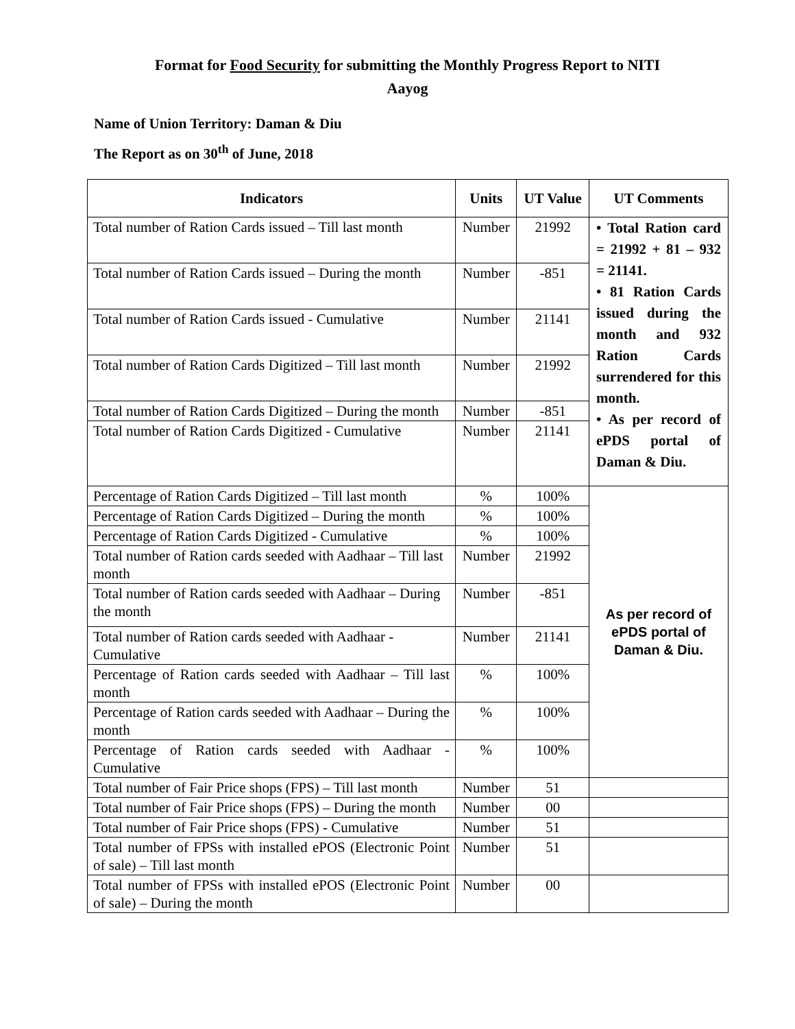Format for Food Security for submitting the Monthly Progress Report to NITI
Aayog
Name of Union Territory: Daman & Diu
The Report as on 30<sup>th</sup> of June, 2018
| Indicators | Units | UT Value | UT Comments |
| --- | --- | --- | --- |
| Total number of Ration Cards issued – Till last month | Number | 21992 | • Total Ration card = 21992 + 81 – 932 = 21141. • 81 Ration Cards issued during the month and 932 Ration Cards surrendered for this month. • As per record of ePDS portal of Daman & Diu. |
| Total number of Ration Cards issued – During the month | Number | -851 | |
| Total number of Ration Cards issued - Cumulative | Number | 21141 | |
| Total number of Ration Cards Digitized – Till last month | Number | 21992 | |
| Total number of Ration Cards Digitized – During the month | Number | -851 | |
| Total number of Ration Cards Digitized - Cumulative | Number | 21141 | |
| Percentage of Ration Cards Digitized – Till last month | % | 100% | As per record of ePDS portal of Daman & Diu. |
| Percentage of Ration Cards Digitized – During the month | % | 100% | |
| Percentage of Ration Cards Digitized - Cumulative | % | 100% | |
| Total number of Ration cards seeded with Aadhaar – Till last month | Number | 21992 | |
| Total number of Ration cards seeded with Aadhaar – During the month | Number | -851 | |
| Total number of Ration cards seeded with Aadhaar - Cumulative | Number | 21141 | |
| Percentage of Ration cards seeded with Aadhaar – Till last month | % | 100% | |
| Percentage of Ration cards seeded with Aadhaar – During the month | % | 100% | |
| Percentage of Ration cards seeded with Aadhaar - Cumulative | % | 100% | |
| Total number of Fair Price shops (FPS) – Till last month | Number | 51 | |
| Total number of Fair Price shops (FPS) – During the month | Number | 00 | |
| Total number of Fair Price shops (FPS) - Cumulative | Number | 51 | |
| Total number of FPSs with installed ePOS (Electronic Point of sale) – Till last month | Number | 51 | |
| Total number of FPSs with installed ePOS (Electronic Point of sale) – During the month | Number | 00 | |